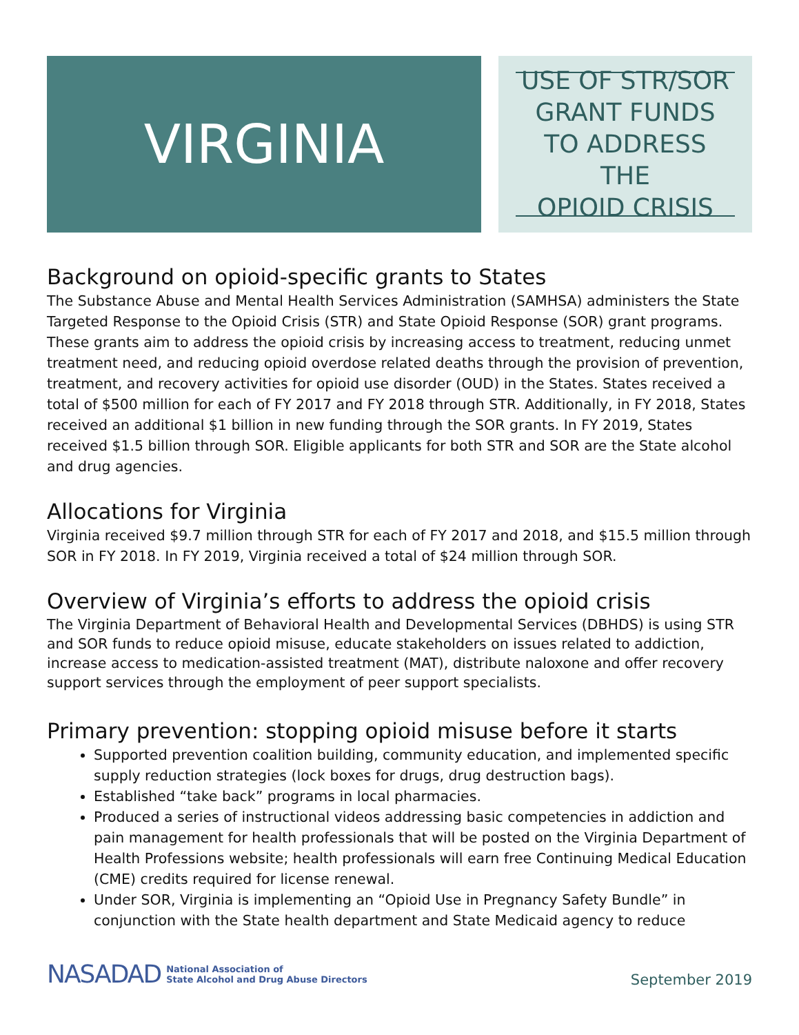VIRGINIA
USE OF STR/SOR
GRANT FUNDS
TO ADDRESS THE
OPIOID CRISIS
Background on opioid-specific grants to States
The Substance Abuse and Mental Health Services Administration (SAMHSA) administers the State Targeted Response to the Opioid Crisis (STR) and State Opioid Response (SOR) grant programs. These grants aim to address the opioid crisis by increasing access to treatment, reducing unmet treatment need, and reducing opioid overdose related deaths through the provision of prevention, treatment, and recovery activities for opioid use disorder (OUD) in the States. States received a total of $500 million for each of FY 2017 and FY 2018 through STR. Additionally, in FY 2018, States received an additional $1 billion in new funding through the SOR grants. In FY 2019, States received $1.5 billion through SOR. Eligible applicants for both STR and SOR are the State alcohol and drug agencies.
Allocations for Virginia
Virginia received $9.7 million through STR for each of FY 2017 and 2018, and $15.5 million through SOR in FY 2018. In FY 2019, Virginia received a total of $24 million through SOR.
Overview of Virginia’s efforts to address the opioid crisis
The Virginia Department of Behavioral Health and Developmental Services (DBHDS) is using STR and SOR funds to reduce opioid misuse, educate stakeholders on issues related to addiction, increase access to medication-assisted treatment (MAT), distribute naloxone and offer recovery support services through the employment of peer support specialists.
Primary prevention: stopping opioid misuse before it starts
Supported prevention coalition building, community education, and implemented specific supply reduction strategies (lock boxes for drugs, drug destruction bags).
Established “take back” programs in local pharmacies.
Produced a series of instructional videos addressing basic competencies in addiction and pain management for health professionals that will be posted on the Virginia Department of Health Professions website; health professionals will earn free Continuing Medical Education (CME) credits required for license renewal.
Under SOR, Virginia is implementing an “Opioid Use in Pregnancy Safety Bundle” in conjunction with the State health department and State Medicaid agency to reduce
NASADAD National Association of
State Alcohol and Drug Abuse Directors
September 2019